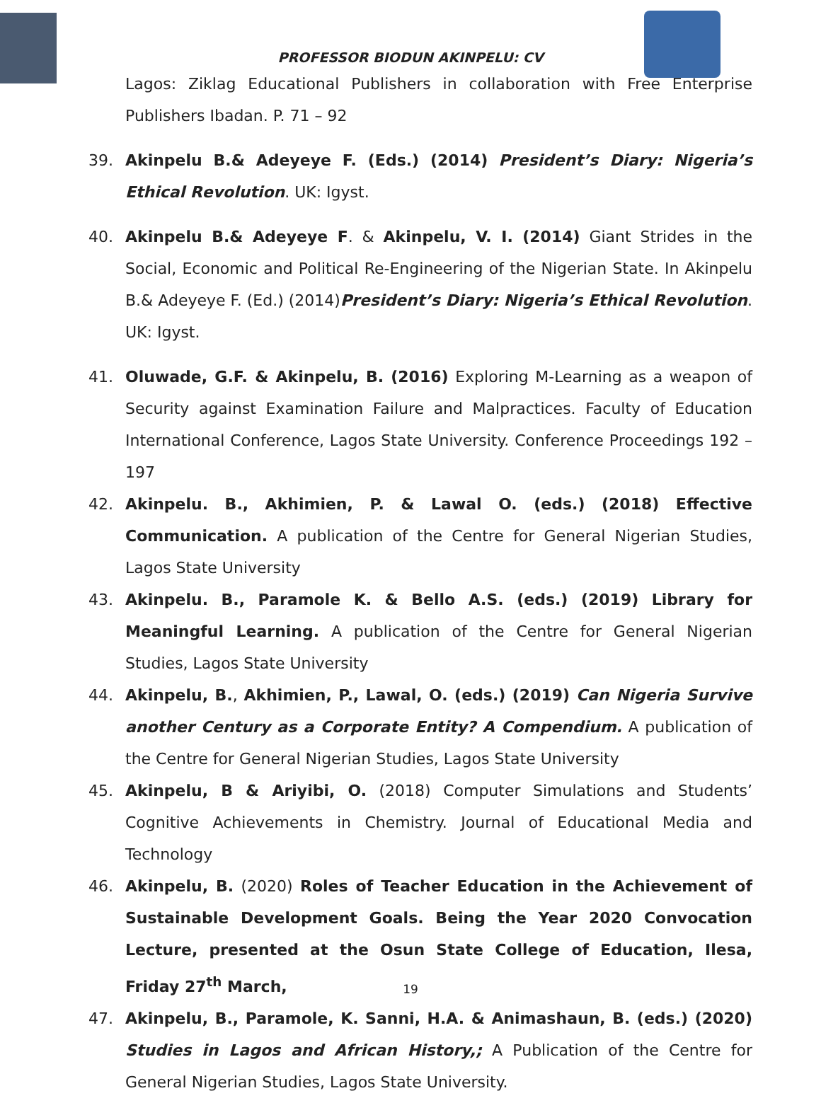PROFESSOR BIODUN AKINPELU: CV
Lagos: Ziklag Educational Publishers in collaboration with Free Enterprise Publishers Ibadan. P. 71 – 92
39. Akinpelu B.& Adeyeye F. (Eds.) (2014) President’s Diary: Nigeria’s Ethical Revolution. UK: Igyst.
40. Akinpelu B.& Adeyeye F. & Akinpelu, V. I. (2014) Giant Strides in the Social, Economic and Political Re-Engineering of the Nigerian State. In Akinpelu B.& Adeyeye F. (Ed.) (2014)President’s Diary: Nigeria’s Ethical Revolution. UK: Igyst.
41. Oluwade, G.F. & Akinpelu, B. (2016) Exploring M-Learning as a weapon of Security against Examination Failure and Malpractices. Faculty of Education International Conference, Lagos State University. Conference Proceedings 192 – 197
42. Akinpelu. B., Akhimien, P. & Lawal O. (eds.) (2018) Effective Communication. A publication of the Centre for General Nigerian Studies, Lagos State University
43. Akinpelu. B., Paramole K. & Bello A.S. (eds.) (2019) Library for Meaningful Learning. A publication of the Centre for General Nigerian Studies, Lagos State University
44. Akinpelu, B., Akhimien, P., Lawal, O. (eds.) (2019) Can Nigeria Survive another Century as a Corporate Entity? A Compendium. A publication of the Centre for General Nigerian Studies, Lagos State University
45. Akinpelu, B & Ariyibi, O. (2018) Computer Simulations and Students’ Cognitive Achievements in Chemistry. Journal of Educational Media and Technology
46. Akinpelu, B. (2020) Roles of Teacher Education in the Achievement of Sustainable Development Goals. Being the Year 2020 Convocation Lecture, presented at the Osun State College of Education, Ilesa, Friday 27<sup>th</sup> March,
47. Akinpelu, B., Paramole, K. Sanni, H.A. & Animashaun, B. (eds.) (2020) Studies in Lagos and African History,; A Publication of the Centre for General Nigerian Studies, Lagos State University.
19